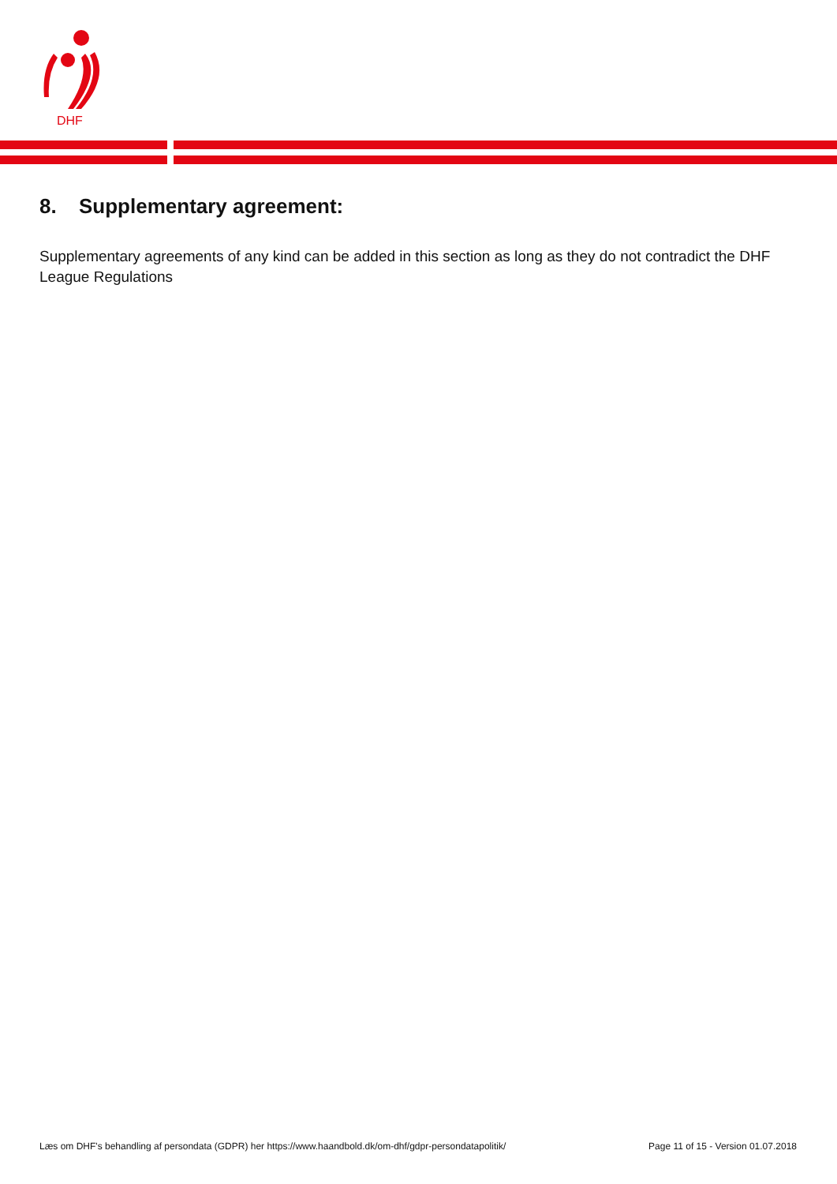DHF
8. Supplementary agreement:
Supplementary agreements of any kind can be added in this section as long as they do not contradict the DHF League Regulations
Læs om DHF's behandling af persondata (GDPR) her https://www.haandbold.dk/om-dhf/gdpr-persondatapolitik/
Page 11 of 15 - Version 01.07.2018